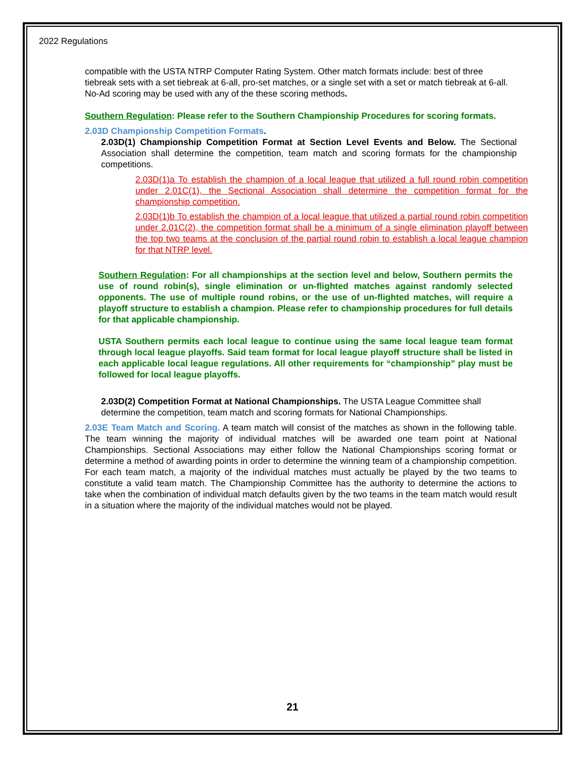2022 Regulations
compatible with the USTA NTRP Computer Rating System. Other match formats include: best of three tiebreak sets with a set tiebreak at 6-all, pro-set matches, or a single set with a set or match tiebreak at 6-all. No-Ad scoring may be used with any of the these scoring methods.
Southern Regulation: Please refer to the Southern Championship Procedures for scoring formats.
2.03D Championship Competition Formats.
2.03D(1) Championship Competition Format at Section Level Events and Below. The Sectional Association shall determine the competition, team match and scoring formats for the championship competitions.
2.03D(1)a To establish the champion of a local league that utilized a full round robin competition under 2.01C(1), the Sectional Association shall determine the competition format for the championship competition.
2.03D(1)b To establish the champion of a local league that utilized a partial round robin competition under 2.01C(2), the competition format shall be a minimum of a single elimination playoff between the top two teams at the conclusion of the partial round robin to establish a local league champion for that NTRP level.
Southern Regulation: For all championships at the section level and below, Southern permits the use of round robin(s), single elimination or un-flighted matches against randomly selected opponents. The use of multiple round robins, or the use of un-flighted matches, will require a playoff structure to establish a champion. Please refer to championship procedures for full details for that applicable championship.
USTA Southern permits each local league to continue using the same local league team format through local league playoffs. Said team format for local league playoff structure shall be listed in each applicable local league regulations. All other requirements for “championship” play must be followed for local league playoffs.
2.03D(2) Competition Format at National Championships. The USTA League Committee shall determine the competition, team match and scoring formats for National Championships.
2.03E Team Match and Scoring. A team match will consist of the matches as shown in the following table. The team winning the majority of individual matches will be awarded one team point at National Championships. Sectional Associations may either follow the National Championships scoring format or determine a method of awarding points in order to determine the winning team of a championship competition. For each team match, a majority of the individual matches must actually be played by the two teams to constitute a valid team match. The Championship Committee has the authority to determine the actions to take when the combination of individual match defaults given by the two teams in the team match would result in a situation where the majority of the individual matches would not be played.
21